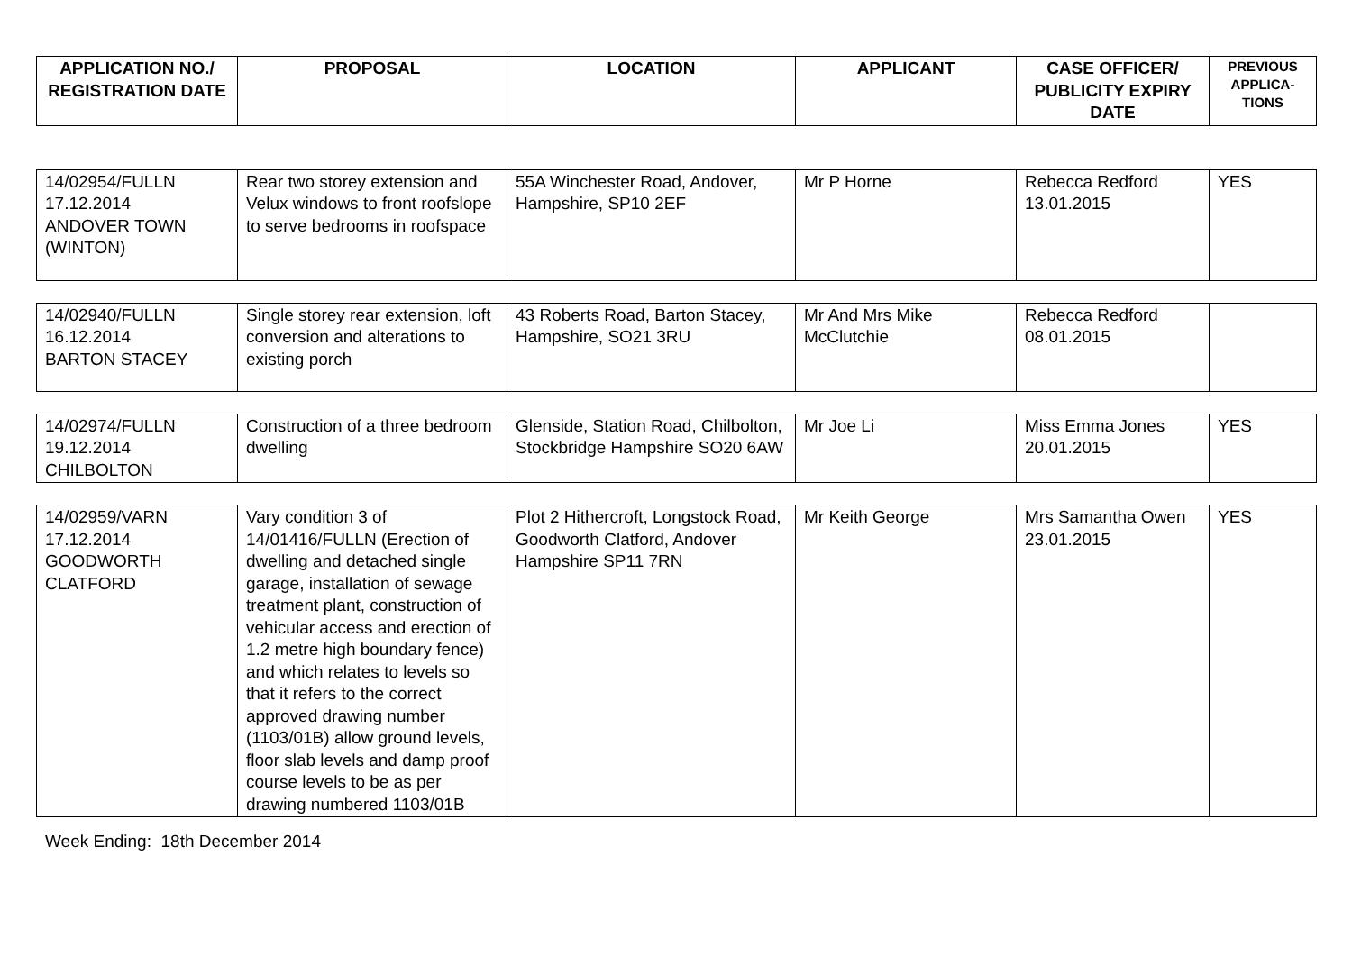| APPLICATION NO./ REGISTRATION DATE | PROPOSAL | LOCATION | APPLICANT | CASE OFFICER/ PUBLICITY EXPIRY DATE | PREVIOUS APPLICA-TIONS |
| --- | --- | --- | --- | --- | --- |
| 14/02954/FULLN 17.12.2014 ANDOVER TOWN (WINTON) | Rear two storey extension and Velux windows to front roofslope to serve bedrooms in roofspace | 55A Winchester Road, Andover, Hampshire, SP10 2EF | Mr P Horne | Rebecca Redford 13.01.2015 | YES |
| 14/02940/FULLN 16.12.2014 BARTON STACEY | Single storey rear extension, loft conversion and alterations to existing porch | 43 Roberts Road, Barton Stacey, Hampshire, SO21 3RU | Mr And Mrs Mike McClutchie | Rebecca Redford 08.01.2015 | |
| 14/02974/FULLN 19.12.2014 CHILBOLTON | Construction of a three bedroom dwelling | Glenside, Station Road, Chilbolton, Stockbridge Hampshire SO20 6AW | Mr Joe Li | Miss Emma Jones 20.01.2015 | YES |
| 14/02959/VARN 17.12.2014 GOODWORTH CLATFORD | Vary condition 3 of 14/01416/FULLN (Erection of dwelling and detached single garage, installation of sewage treatment plant, construction of vehicular access and erection of 1.2 metre high boundary fence) and which relates to levels so that it refers to the correct approved drawing number (1103/01B) allow ground levels, floor slab levels and damp proof course levels to be as per drawing numbered 1103/01B | Plot 2 Hithercroft, Longstock Road, Goodworth Clatford, Andover Hampshire SP11 7RN | Mr Keith George | Mrs Samantha Owen 23.01.2015 | YES |
Week Ending: 18th December 2014